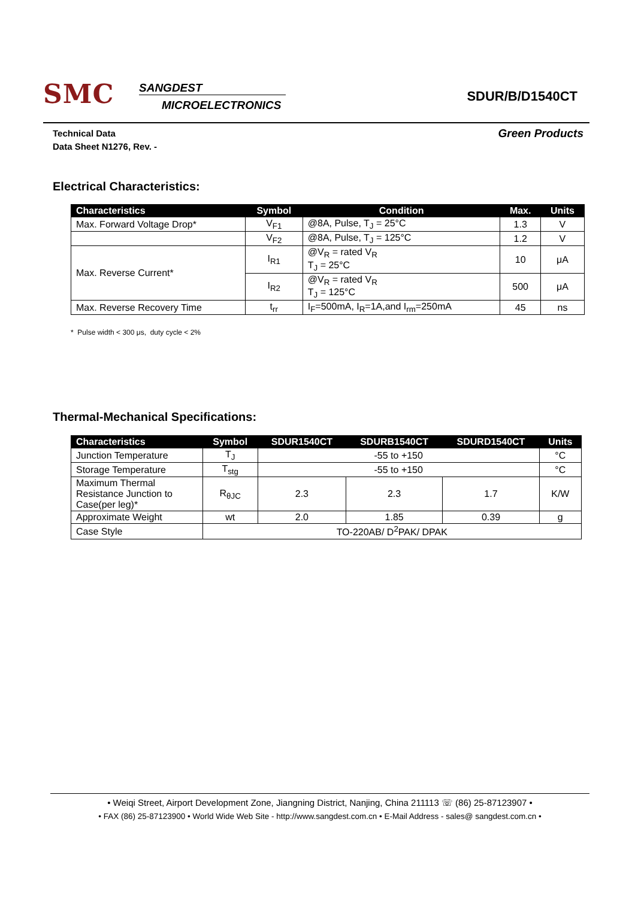SMC
SANGDEST
MICROELECTRONICS
SDUR/B/D1540CT
Green Products Technical Data
Data Sheet N1276, Rev. -
Electrical Characteristics:
| Characteristics | Symbol | Condition | Max. | Units |
| --- | --- | --- | --- | --- |
| Max. Forward Voltage Drop* | V<sub>F1</sub> | @8A, Pulse, T<sub>J</sub> = 25°C | 1.3 | V |
| | V<sub>F2</sub> | @8A, Pulse, T<sub>J</sub> = 125°C | 1.2 | V |
| Max. Reverse Current* | I<sub>R1</sub> | @V<sub>R</sub> = rated V<sub>R</sub> T<sub>J</sub> = 25°C | 10 | μA |
| | I<sub>R2</sub> | @V<sub>R</sub> = rated V<sub>R</sub> T<sub>J</sub> = 125°C | 500 | μA |
| Max. Reverse Recovery Time | t<sub>rr</sub> | I<sub>F</sub>=500mA, I<sub>R</sub>=1A,and I<sub>rm</sub>=250mA | 45 | ns |
* Pulse width < 300 μs, duty cycle < 2%
Thermal-Mechanical Specifications:
| Characteristics | Symbol | SDUR1540CT | SDURB1540CT | SDURD1540CT | Units |
| --- | --- | --- | --- | --- | --- |
| Junction Temperature | T<sub>J</sub> | -55 to +150 | | | °C |
| Storage Temperature | T<sub>stg</sub> | -55 to +150 | | | °C |
| Maximum Thermal Resistance Junction to Case(per leg)* | R<sub>θJC</sub> | 2.3 | 2.3 | 1.7 | K/W |
| Approximate Weight | wt | 2.0 | 1.85 | 0.39 | g |
| Case Style | TO-220AB/ D<sup>2</sup>PAK/ DPAK | | | | |
• Weiqi Street, Airport Development Zone, Jiangning District, Nanjing, China 211113 ☏ (86) 25-87123907 •
• FAX (86) 25-87123900 • World Wide Web Site - http://www.sangdest.com.cn • E-Mail Address - sales@ sangdest.com.cn •